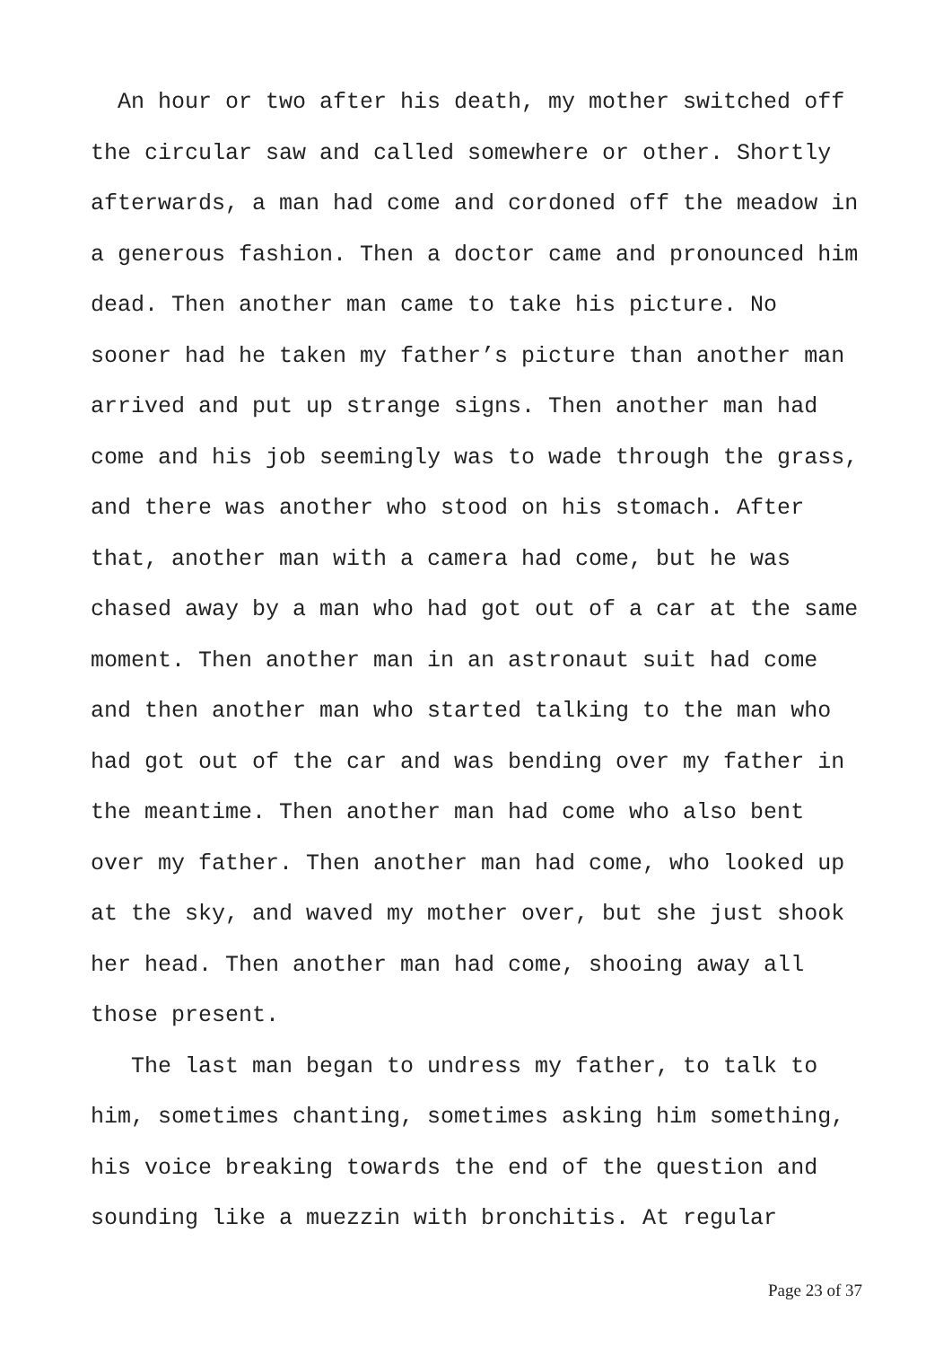An hour or two after his death, my mother switched off the circular saw and called somewhere or other. Shortly afterwards, a man had come and cordoned off the meadow in a generous fashion. Then a doctor came and pronounced him dead. Then another man came to take his picture. No sooner had he taken my father’s picture than another man arrived and put up strange signs. Then another man had come and his job seemingly was to wade through the grass, and there was another who stood on his stomach. After that, another man with a camera had come, but he was chased away by a man who had got out of a car at the same moment. Then another man in an astronaut suit had come and then another man who started talking to the man who had got out of the car and was bending over my father in the meantime. Then another man had come who also bent over my father. Then another man had come, who looked up at the sky, and waved my mother over, but she just shook her head. Then another man had come, shooing away all those present.
The last man began to undress my father, to talk to him, sometimes chanting, sometimes asking him something, his voice breaking towards the end of the question and sounding like a muezzin with bronchitis. At regular
Page 23 of 37